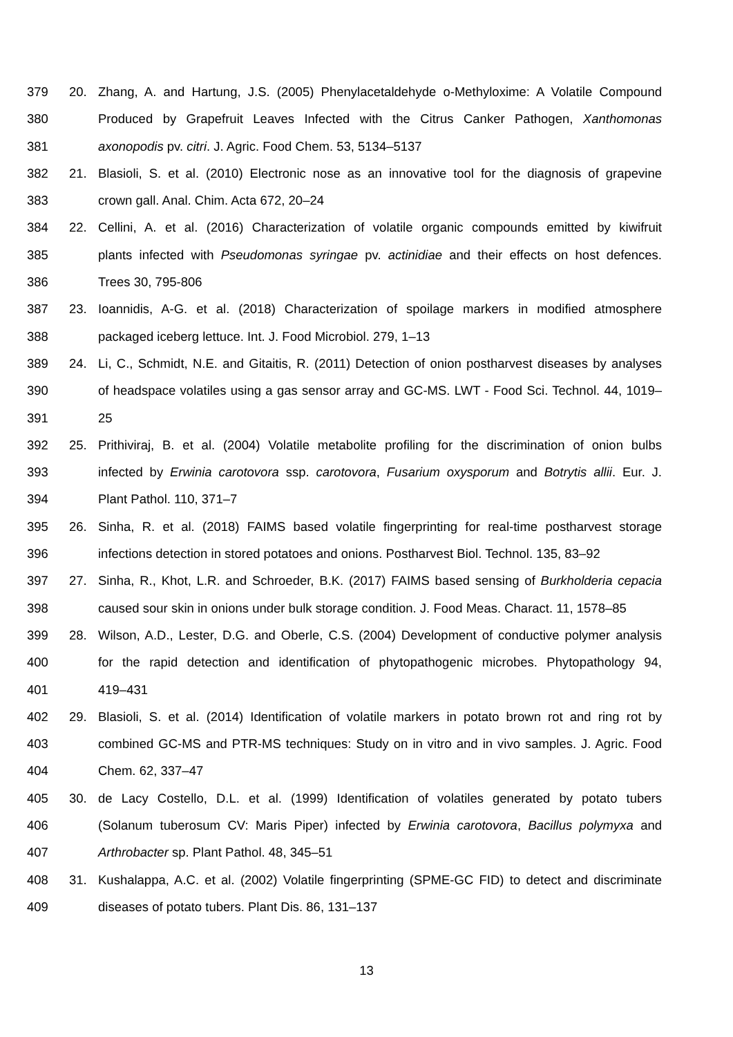379 20. Zhang, A. and Hartung, J.S. (2005) Phenylacetaldehyde o-Methyloxime: A Volatile Compound
380 Produced by Grapefruit Leaves Infected with the Citrus Canker Pathogen, Xanthomonas
381 axonopodis pv. citri. J. Agric. Food Chem. 53, 5134–5137
382 21. Blasioli, S. et al. (2010) Electronic nose as an innovative tool for the diagnosis of grapevine
383 crown gall. Anal. Chim. Acta 672, 20–24
384 22. Cellini, A. et al. (2016) Characterization of volatile organic compounds emitted by kiwifruit
385 plants infected with Pseudomonas syringae pv. actinidiae and their effects on host defences.
386 Trees 30, 795-806
387 23. Ioannidis, A-G. et al. (2018) Characterization of spoilage markers in modified atmosphere
388 packaged iceberg lettuce. Int. J. Food Microbiol. 279, 1–13
389 24. Li, C., Schmidt, N.E. and Gitaitis, R. (2011) Detection of onion postharvest diseases by analyses
390 of headspace volatiles using a gas sensor array and GC-MS. LWT - Food Sci. Technol. 44, 1019–
391 25
392 25. Prithiviraj, B. et al. (2004) Volatile metabolite profiling for the discrimination of onion bulbs
393 infected by Erwinia carotovora ssp. carotovora, Fusarium oxysporum and Botrytis allii. Eur. J.
394 Plant Pathol. 110, 371–7
395 26. Sinha, R. et al. (2018) FAIMS based volatile fingerprinting for real-time postharvest storage
396 infections detection in stored potatoes and onions. Postharvest Biol. Technol. 135, 83–92
397 27. Sinha, R., Khot, L.R. and Schroeder, B.K. (2017) FAIMS based sensing of Burkholderia cepacia
398 caused sour skin in onions under bulk storage condition. J. Food Meas. Charact. 11, 1578–85
399 28. Wilson, A.D., Lester, D.G. and Oberle, C.S. (2004) Development of conductive polymer analysis
400 for the rapid detection and identification of phytopathogenic microbes. Phytopathology 94,
401 419–431
402 29. Blasioli, S. et al. (2014) Identification of volatile markers in potato brown rot and ring rot by
403 combined GC-MS and PTR-MS techniques: Study on in vitro and in vivo samples. J. Agric. Food
404 Chem. 62, 337–47
405 30. de Lacy Costello, D.L. et al. (1999) Identification of volatiles generated by potato tubers
406 (Solanum tuberosum CV: Maris Piper) infected by Erwinia carotovora, Bacillus polymyxa and
407 Arthrobacter sp. Plant Pathol. 48, 345–51
408 31. Kushalappa, A.C. et al. (2002) Volatile fingerprinting (SPME-GC FID) to detect and discriminate
409 diseases of potato tubers. Plant Dis. 86, 131–137
13